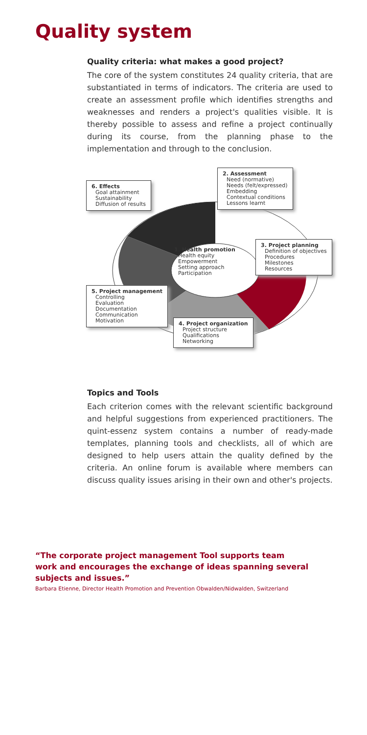Quality system
Quality criteria: what makes a good project?
The core of the system constitutes 24 quality criteria, that are substantiated in terms of indicators. The criteria are used to create an assessment profile which identifies strengths and weaknesses and renders a project's qualities visible. It is thereby possible to assess and refine a project continually during its course, from the planning phase to the implementation and through to the conclusion.
6. Effects
Goal attainment
Sustainability
Diffusion of results
2. Assessment
Need (normative)
Needs (felt/expressed)
Embedding
Contextual conditions
Lessons learnt
1. Health promotion
Health equity
Empowerment
Setting approach
Participation
3. Project planning
Definition of objectives
Procedures
Milestones
Resources
5. Project management
Controlling
Evaluation
Documentation
Communication
Motivation
4. Project organization
Project structure
Qualifications
Networking
Topics and Tools
Each criterion comes with the relevant scientific background and helpful suggestions from experienced practitioners. The quint-essenz system contains a number of ready-made templates, planning tools and checklists, all of which are designed to help users attain the quality defined by the criteria. An online forum is available where members can discuss quality issues arising in their own and other's projects.
“The corporate project management Tool supports team
work and encourages the exchange of ideas spanning several
subjects and issues.”
Barbara Etienne, Director Health Promotion and Prevention Obwalden/Nidwalden, Switzerland